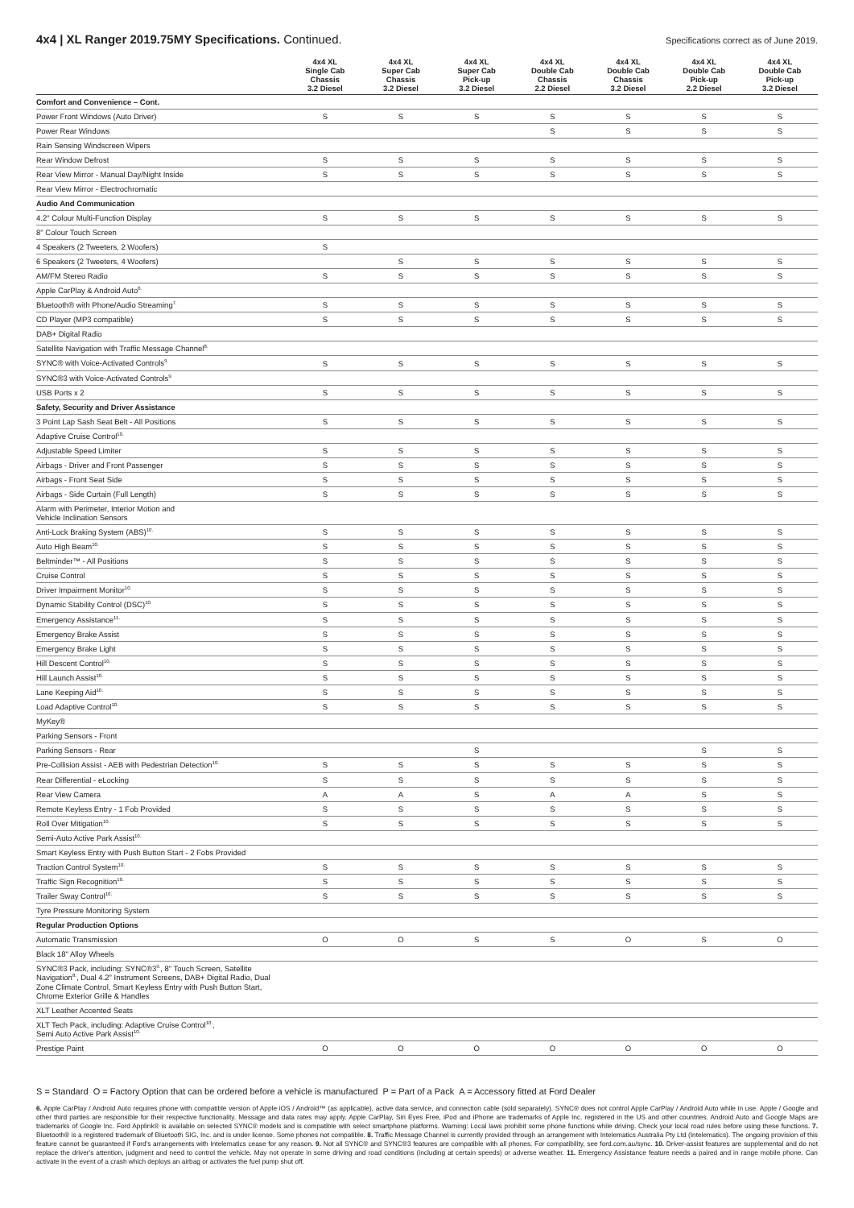4x4 | XL Ranger 2019.75MY Specifications. Continued.
Specifications correct as of June 2019.
| | 4x4 XL Single Cab Chassis 3.2 Diesel | 4x4 XL Super Cab Chassis 3.2 Diesel | 4x4 XL Super Cab Pick-up 3.2 Diesel | 4x4 XL Double Cab Chassis 2.2 Diesel | 4x4 XL Double Cab Chassis 3.2 Diesel | 4x4 XL Double Cab Pick-up 2.2 Diesel | 4x4 XL Double Cab Pick-up 3.2 Diesel |
| --- | --- | --- | --- | --- | --- | --- | --- |
| Comfort and Convenience – Cont. | | | | | | | |
| Power Front Windows (Auto Driver) | S | S | S | S | S | S | S |
| Power Rear Windows | | | | S | S | S | S |
| Rain Sensing Windscreen Wipers | | | | | | | |
| Rear Window Defrost | S | S | S | S | S | S | S |
| Rear View Mirror - Manual Day/Night Inside | S | S | S | S | S | S | S |
| Rear View Mirror - Electrochromatic | | | | | | | |
| Audio And Communication | | | | | | | |
| 4.2" Colour Multi-Function Display | S | S | S | S | S | S | S |
| 8" Colour Touch Screen | | | | | | | |
| 4 Speakers (2 Tweeters, 2 Woofers) | S | | | | | | |
| 6 Speakers (2 Tweeters, 4 Woofers) | | S | S | S | S | S | S |
| AM/FM Stereo Radio | S | S | S | S | S | S | S |
| Apple CarPlay & Android Auto<sup>6.</sup> | | | | | | | |
| Bluetooth® with Phone/Audio Streaming<sup>7.</sup> | S | S | S | S | S | S | S |
| CD Player (MP3 compatible) | S | S | S | S | S | S | S |
| DAB+ Digital Radio | | | | | | | |
| Satellite Navigation with Traffic Message Channel<sup>8.</sup> | | | | | | | |
| SYNC® with Voice-Activated Controls<sup>9.</sup> | S | S | S | S | S | S | S |
| SYNC®3 with Voice-Activated Controls<sup>9.</sup> | | | | | | | |
| USB Ports x 2 | S | S | S | S | S | S | S |
| Safety, Security and Driver Assistance | | | | | | | |
| 3 Point Lap Sash Seat Belt - All Positions | S | S | S | S | S | S | S |
| Adaptive Cruise Control<sup>10.</sup> | | | | | | | |
| Adjustable Speed Limiter | S | S | S | S | S | S | S |
| Airbags - Driver and Front Passenger | S | S | S | S | S | S | S |
| Airbags - Front Seat Side | S | S | S | S | S | S | S |
| Airbags - Side Curtain (Full Length) | S | S | S | S | S | S | S |
| Alarm with Perimeter, Interior Motion and Vehicle Inclination Sensors | | | | | | | |
| Anti-Lock Braking System (ABS)<sup>10.</sup> | S | S | S | S | S | S | S |
| Auto High Beam<sup>10.</sup> | S | S | S | S | S | S | S |
| Beltminder™ - All Positions | S | S | S | S | S | S | S |
| Cruise Control | S | S | S | S | S | S | S |
| Driver Impairment Monitor<sup>10.</sup> | S | S | S | S | S | S | S |
| Dynamic Stability Control (DSC)<sup>10.</sup> | S | S | S | S | S | S | S |
| Emergency Assistance<sup>11.</sup> | S | S | S | S | S | S | S |
| Emergency Brake Assist | S | S | S | S | S | S | S |
| Emergency Brake Light | S | S | S | S | S | S | S |
| Hill Descent Control<sup>10.</sup> | S | S | S | S | S | S | S |
| Hill Launch Assist<sup>10.</sup> | S | S | S | S | S | S | S |
| Lane Keeping Aid<sup>10.</sup> | S | S | S | S | S | S | S |
| Load Adaptive Control<sup>10.</sup> | S | S | S | S | S | S | S |
| MyKey® | | | | | | | |
| Parking Sensors - Front | | | | | | | |
| Parking Sensors - Rear | | | S | | | S | S |
| Pre-Collision Assist - AEB with Pedestrian Detection<sup>10.</sup> | S | S | S | S | S | S | S |
| Rear Differential - eLocking | S | S | S | S | S | S | S |
| Rear View Camera | A | A | S | A | A | S | S |
| Remote Keyless Entry - 1 Fob Provided | S | S | S | S | S | S | S |
| Roll Over Mitigation<sup>10.</sup> | S | S | S | S | S | S | S |
| Semi-Auto Active Park Assist<sup>10.</sup> | | | | | | | |
| Smart Keyless Entry with Push Button Start - 2 Fobs Provided | | | | | | | |
| Traction Control System<sup>10.</sup> | S | S | S | S | S | S | S |
| Traffic Sign Recognition<sup>10.</sup> | S | S | S | S | S | S | S |
| Trailer Sway Control<sup>10.</sup> | S | S | S | S | S | S | S |
| Tyre Pressure Monitoring System | | | | | | | |
| Regular Production Options | | | | | | | |
| Automatic Transmission | O | O | S | S | O | S | O |
| Black 18" Alloy Wheels | | | | | | | |
| SYNC®3 Pack, including: SYNC®3<sup>9.</sup>, 8" Touch Screen, Satellite Navigation<sup>8.</sup>, Dual 4.2" Instrument Screens, DAB+ Digital Radio, Dual Zone Climate Control, Smart Keyless Entry with Push Button Start, Chrome Exterior Grille & Handles | | | | | | | |
| XLT Leather Accented Seats | | | | | | | |
| XLT Tech Pack, including: Adaptive Cruise Control<sup>10.</sup>, Semi Auto Active Park Assist<sup>10.</sup> | | | | | | | |
| Prestige Paint | O | O | O | O | O | O | O |
S = Standard O = Factory Option that can be ordered before a vehicle is manufactured P = Part of a Pack A = Accessory fitted at Ford Dealer
6. Apple CarPlay / Android Auto requires phone with compatible version of Apple iOS / Android™ (as applicable), active data service, and connection cable (sold separately). SYNC® does not control Apple CarPlay / Android Auto while in use. Apple / Google and other third parties are responsible for their respective functionality. Message and data rates may apply. Apple CarPlay, Siri Eyes Free, iPod and iPhone are trademarks of Apple Inc. registered in the US and other countries. Android Auto and Google Maps are trademarks of Google Inc. Ford Applink® is available on selected SYNC® models and is compatible with select smartphone platforms. Warning: Local laws prohibit some phone functions while driving. Check your local road rules before using these functions. 7. Bluetooth® is a registered trademark of Bluetooth SIG, Inc. and is under license. Some phones not compatible. 8. Traffic Message Channel is currently provided through an arrangement with Intelematics Australia Pty Ltd (Intelematics). The ongoing provision of this feature cannot be guaranteed if Ford's arrangements with Intelematics cease for any reason. 9. Not all SYNC® and SYNC®3 features are compatible with all phones. For compatibility, see ford.com.au/sync. 10. Driver-assist features are supplemental and do not replace the driver's attention, judgment and need to control the vehicle. May not operate in some driving and road conditions (including at certain speeds) or adverse weather. 11. Emergency Assistance feature needs a paired and in range mobile phone. Can activate in the event of a crash which deploys an airbag or activates the fuel pump shut off.